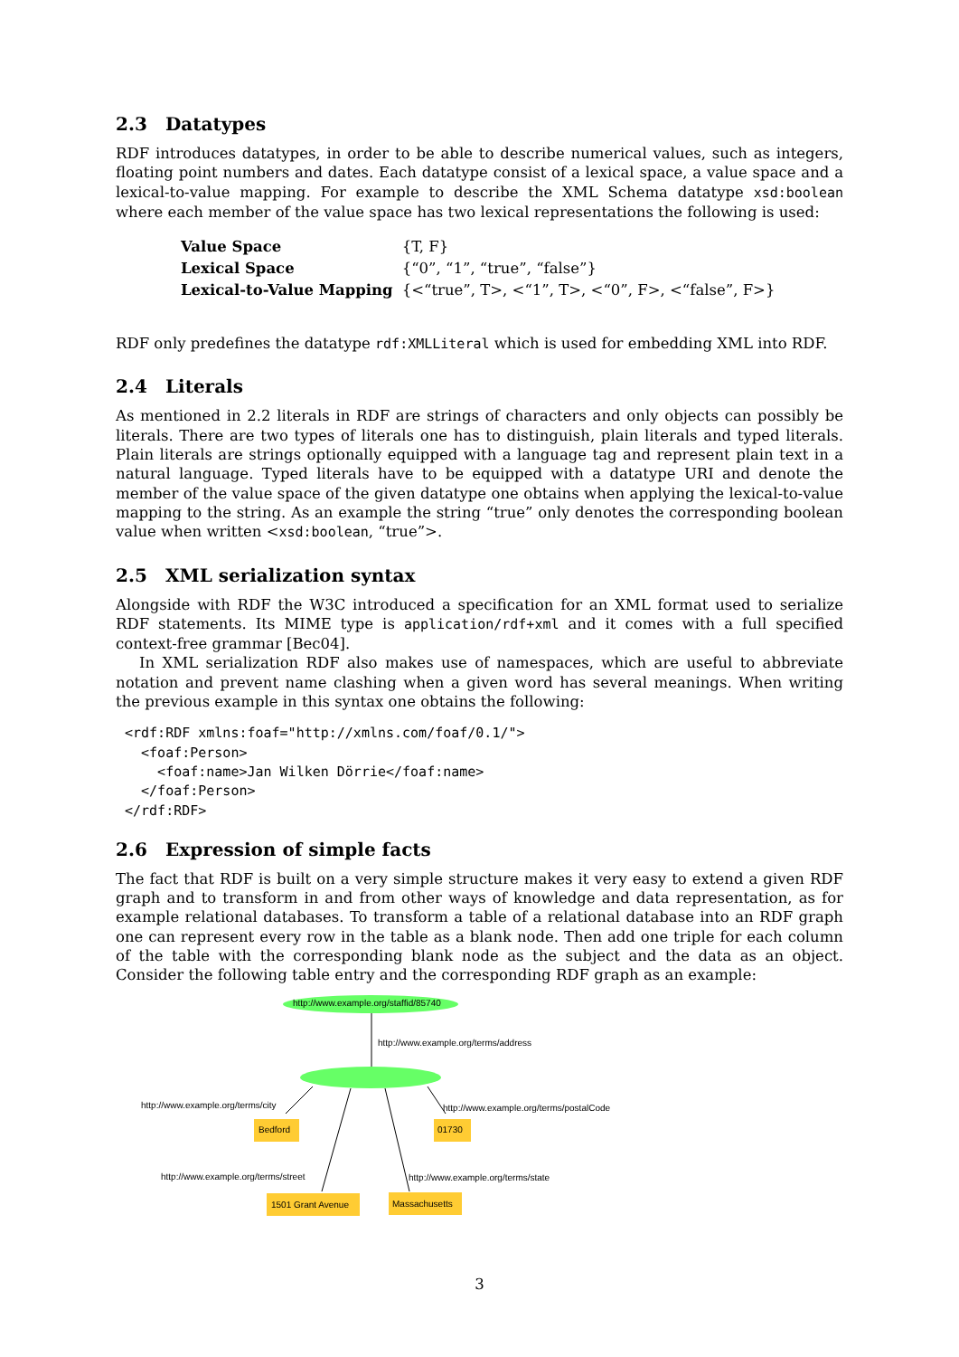2.3 Datatypes
RDF introduces datatypes, in order to be able to describe numerical values, such as integers, floating point numbers and dates. Each datatype consist of a lexical space, a value space and a lexical-to-value mapping. For example to describe the XML Schema datatype xsd:boolean where each member of the value space has two lexical representations the following is used:
| Value Space | {T, F} |
| Lexical Space | {“0”, “1”, “true”, “false”} |
| Lexical-to-Value Mapping | {<“true”, T>, <“1”, T>, <“0”, F>, <“false”, F>} |
RDF only predefines the datatype rdf:XMLLiteral which is used for embedding XML into RDF.
2.4 Literals
As mentioned in 2.2 literals in RDF are strings of characters and only objects can possibly be literals. There are two types of literals one has to distinguish, plain literals and typed literals. Plain literals are strings optionally equipped with a language tag and represent plain text in a natural language. Typed literals have to be equipped with a datatype URI and denote the member of the value space of the given datatype one obtains when applying the lexical-to-value mapping to the string. As an example the string “true” only denotes the corresponding boolean value when written <xsd:boolean, “true”>.
2.5 XML serialization syntax
Alongside with RDF the W3C introduced a specification for an XML format used to serialize RDF statements. Its MIME type is application/rdf+xml and it comes with a full specified context-free grammar [Bec04].
In XML serialization RDF also makes use of namespaces, which are useful to abbreviate notation and prevent name clashing when a given word has several meanings. When writing the previous example in this syntax one obtains the following:
<rdf:RDF xmlns:foaf="http://xmlns.com/foaf/0.1/">
  <foaf:Person>
    <foaf:name>Jan Wilken Dörrie</foaf:name>
  </foaf:Person>
</rdf:RDF>
2.6 Expression of simple facts
The fact that RDF is built on a very simple structure makes it very easy to extend a given RDF graph and to transform in and from other ways of knowledge and data representation, as for example relational databases. To transform a table of a relational database into an RDF graph one can represent every row in the table as a blank node. Then add one triple for each column of the table with the corresponding blank node as the subject and the data as an object. Consider the following table entry and the corresponding RDF graph as an example:
http://www.example.org/staffid/85740
http://www.example.org/terms/address
http://www.example.org/terms/city
http://www.example.org/terms/postalCode
Bedford 01730
http://www.example.org/terms/street
http://www.example.org/terms/state
1501 Grant Avenue Massachusetts
3